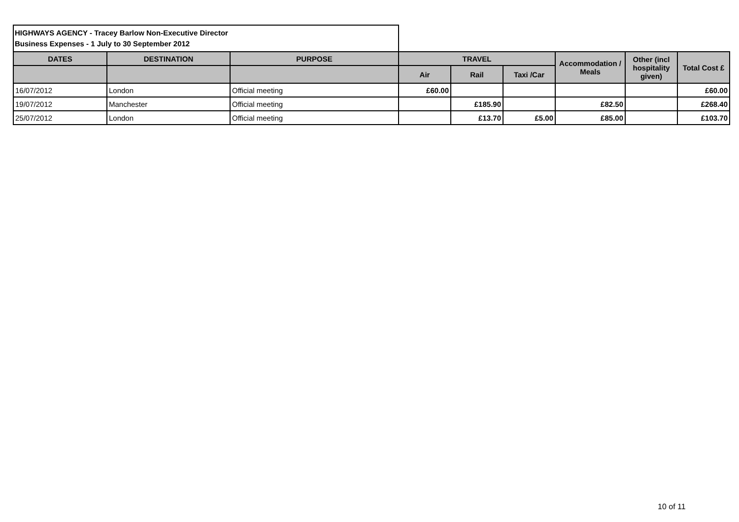HIGHWAYS AGENCY - Tracey Barlow Non-Executive Director
Business Expenses - 1 July to 30 September 2012
| DATES | DESTINATION | PURPOSE | TRAVEL | | | Accommodation / Meals | Other (incl hospitality given) | Total Cost £ |
| --- | --- | --- | --- | --- | --- | --- | --- | --- |
| | | | Air | Rail | Taxi /Car | | | |
| 16/07/2012 | London | Official meeting | £60.00 | | | | | £60.00 |
| 19/07/2012 | Manchester | Official meeting | | £185.90 | | £82.50 | | £268.40 |
| 25/07/2012 | London | Official meeting | | £13.70 | £5.00 | £85.00 | | £103.70 |
10 of 11